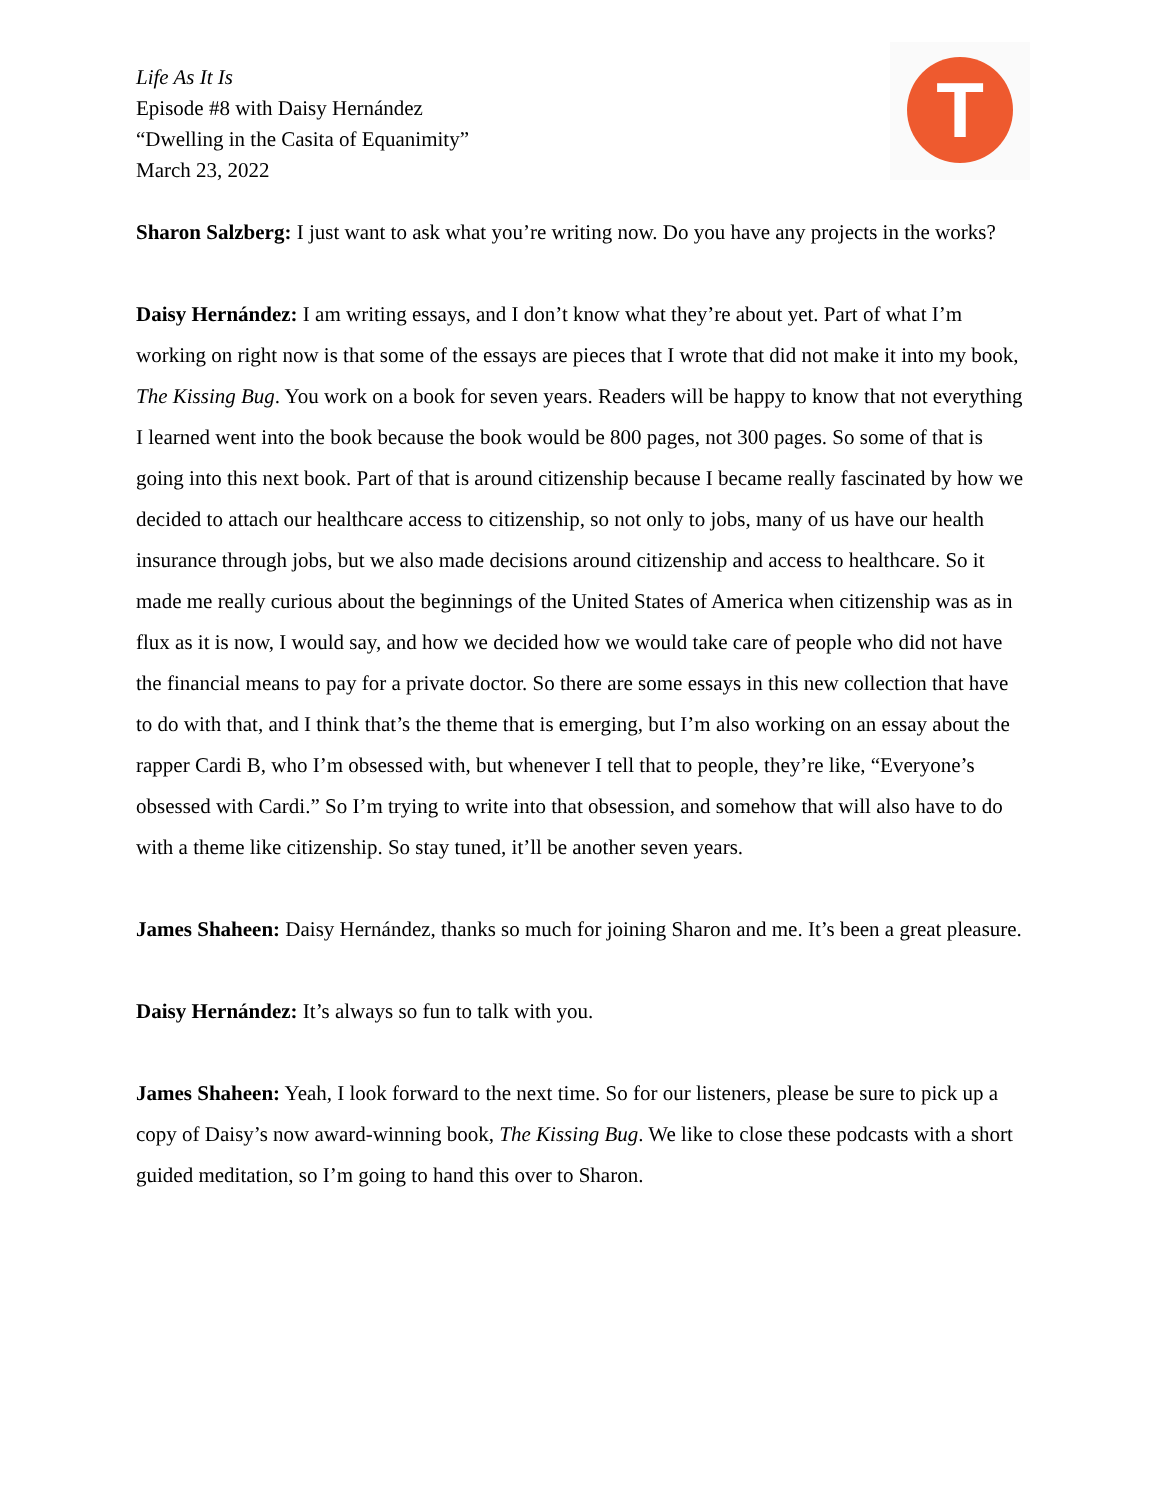T
Life As It Is
Episode #8 with Daisy Hernández
“Dwelling in the Casita of Equanimity”
March 23, 2022
Sharon Salzberg: I just want to ask what you’re writing now. Do you have any projects in the works?
Daisy Hernández: I am writing essays, and I don’t know what they’re about yet. Part of what I’m working on right now is that some of the essays are pieces that I wrote that did not make it into my book, The Kissing Bug. You work on a book for seven years. Readers will be happy to know that not everything I learned went into the book because the book would be 800 pages, not 300 pages. So some of that is going into this next book. Part of that is around citizenship because I became really fascinated by how we decided to attach our healthcare access to citizenship, so not only to jobs, many of us have our health insurance through jobs, but we also made decisions around citizenship and access to healthcare. So it made me really curious about the beginnings of the United States of America when citizenship was as in flux as it is now, I would say, and how we decided how we would take care of people who did not have the financial means to pay for a private doctor. So there are some essays in this new collection that have to do with that, and I think that’s the theme that is emerging, but I’m also working on an essay about the rapper Cardi B, who I’m obsessed with, but whenever I tell that to people, they’re like, “Everyone’s obsessed with Cardi.” So I’m trying to write into that obsession, and somehow that will also have to do with a theme like citizenship. So stay tuned, it’ll be another seven years.
James Shaheen: Daisy Hernández, thanks so much for joining Sharon and me. It’s been a great pleasure.
Daisy Hernández: It’s always so fun to talk with you.
James Shaheen: Yeah, I look forward to the next time. So for our listeners, please be sure to pick up a copy of Daisy’s now award-winning book, The Kissing Bug. We like to close these podcasts with a short guided meditation, so I’m going to hand this over to Sharon.